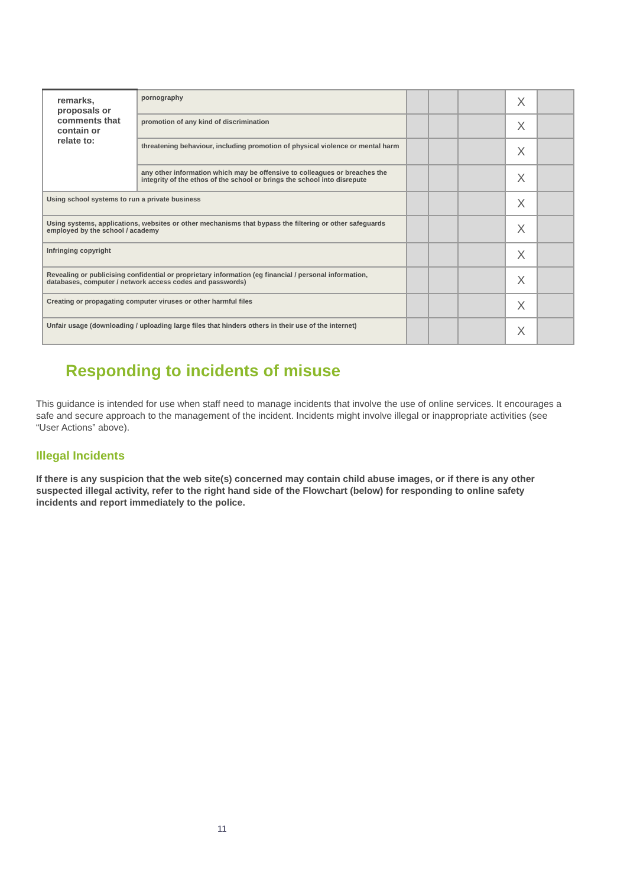| remarks, proposals or comments that contain or relate to: | pornography | | | | X | |
| | promotion of any kind of discrimination | | | | X | |
| | threatening behaviour, including promotion of physical violence or mental harm | | | | X | |
| | any other information which may be offensive to colleagues or breaches the integrity of the ethos of the school or brings the school into disrepute | | | | X | |
| Using school systems to run a private business | | | | | X | |
| Using systems, applications, websites or other mechanisms that bypass the filtering or other safeguards employed by the school / academy | | | | | X | |
| Infringing copyright | | | | | X | |
| Revealing or publicising confidential or proprietary information (eg financial / personal information, databases, computer / network access codes and passwords) | | | | | X | |
| Creating or propagating computer viruses or other harmful files | | | | | X | |
| Unfair usage (downloading / uploading large files that hinders others in their use of the internet) | | | | | X | |
Responding to incidents of misuse
This guidance is intended for use when staff need to manage incidents that involve the use of online services. It encourages a safe and secure approach to the management of the incident. Incidents might involve illegal or inappropriate activities (see “User Actions” above).
Illegal Incidents
If there is any suspicion that the web site(s) concerned may contain child abuse images, or if there is any other suspected illegal activity, refer to the right hand side of the Flowchart (below) for responding to online safety incidents and report immediately to the police.
11